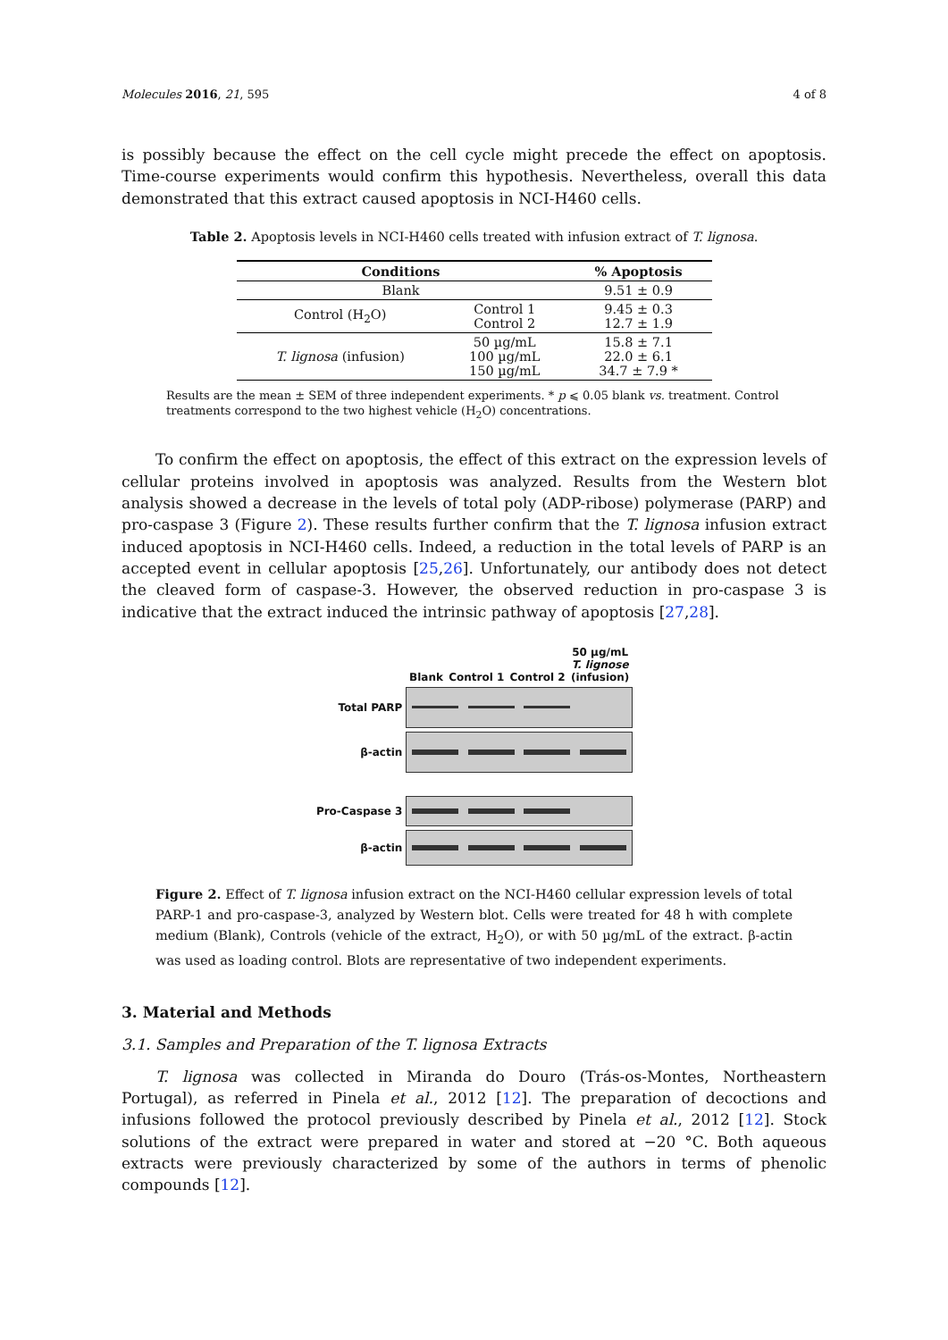Molecules 2016, 21, 595 4 of 8
is possibly because the effect on the cell cycle might precede the effect on apoptosis. Time-course experiments would confirm this hypothesis. Nevertheless, overall this data demonstrated that this extract caused apoptosis in NCI-H460 cells.
Table 2. Apoptosis levels in NCI-H460 cells treated with infusion extract of T. lignosa.
| Conditions | | % Apoptosis |
| --- | --- | --- |
| Blank | | 9.51 ± 0.9 |
| Control (H<sub>2</sub>O) | Control 1 Control 2 | 9.45 ± 0.3 12.7 ± 1.9 |
| T. lignosa (infusion) | 50 µg/mL 100 µg/mL 150 µg/mL | 15.8 ± 7.1 22.0 ± 6.1 34.7 ± 7.9 * |
Results are the mean ± SEM of three independent experiments. * p ⩽ 0.05 blank vs. treatment. Control treatments correspond to the two highest vehicle (H<sub>2</sub>O) concentrations.
To confirm the effect on apoptosis, the effect of this extract on the expression levels of cellular proteins involved in apoptosis was analyzed. Results from the Western blot analysis showed a decrease in the levels of total poly (ADP-ribose) polymerase (PARP) and pro-caspase 3 (Figure 2). These results further confirm that the T. lignosa infusion extract induced apoptosis in NCI-H460 cells. Indeed, a reduction in the total levels of PARP is an accepted event in cellular apoptosis [25,26]. Unfortunately, our antibody does not detect the cleaved form of caspase-3. However, the observed reduction in pro-caspase 3 is indicative that the extract induced the intrinsic pathway of apoptosis [27,28].
Blank Control 1 Control 2 50 µg/mL
T. lignose
(infusion)
Total PARP
β-actin
Pro-Caspase 3
β-actin
Figure 2. Effect of T. lignosa infusion extract on the NCI-H460 cellular expression levels of total PARP-1 and pro-caspase-3, analyzed by Western blot. Cells were treated for 48 h with complete medium (Blank), Controls (vehicle of the extract, H<sub>2</sub>O), or with 50 µg/mL of the extract. β-actin was used as loading control. Blots are representative of two independent experiments.
3. Material and Methods
3.1. Samples and Preparation of the T. lignosa Extracts
T. lignosa was collected in Miranda do Douro (Trás-os-Montes, Northeastern Portugal), as referred in Pinela et al., 2012 [12]. The preparation of decoctions and infusions followed the protocol previously described by Pinela et al., 2012 [12]. Stock solutions of the extract were prepared in water and stored at −20 °C. Both aqueous extracts were previously characterized by some of the authors in terms of phenolic compounds [12].